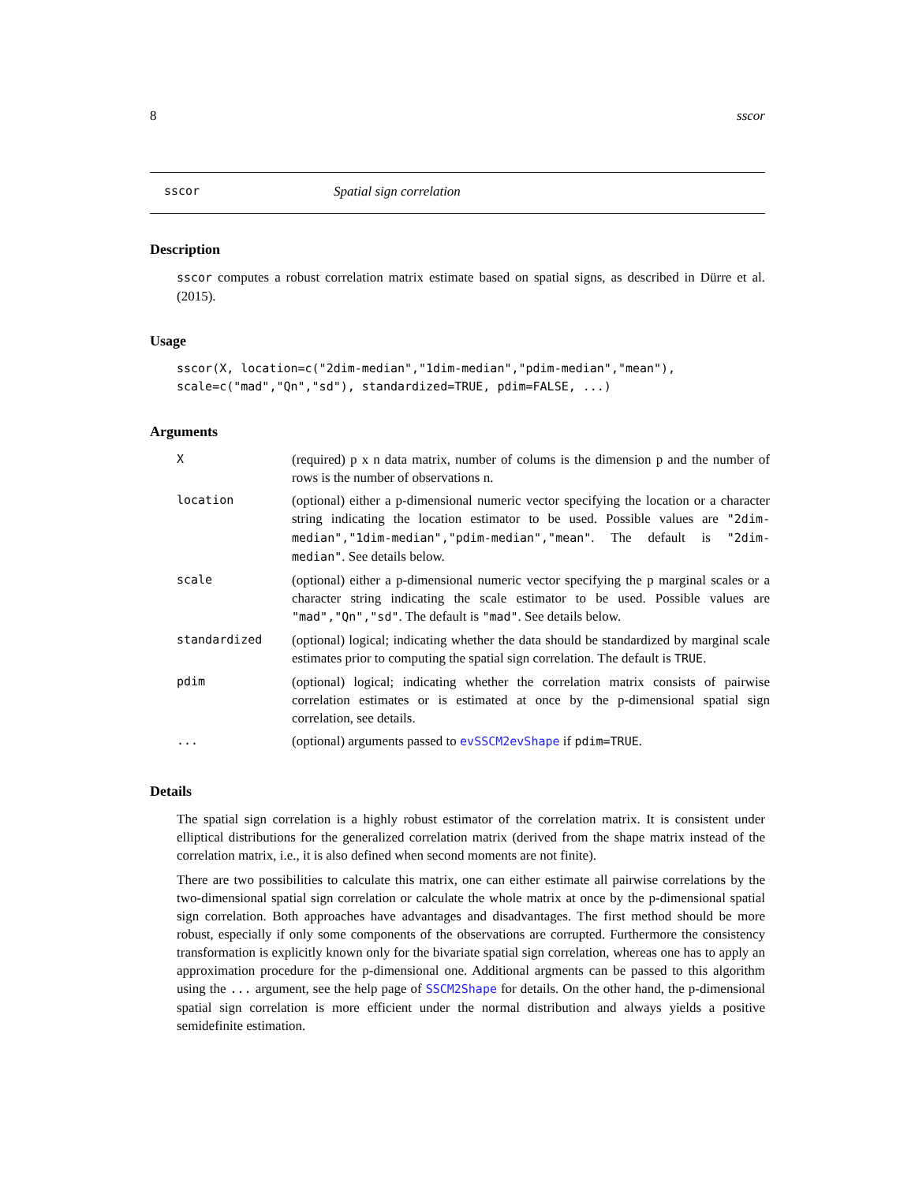8 sscor
sscor Spatial sign correlation
Description
sscor computes a robust correlation matrix estimate based on spatial signs, as described in Dürre et al. (2015).
Usage
sscor(X, location=c("2dim-median","1dim-median","pdim-median","mean"),
scale=c("mad","Qn","sd"), standardized=TRUE, pdim=FALSE, ...)
Arguments
| X | (required) p x n data matrix, number of colums is the dimension p and the number of rows is the number of observations n. |
| location | (optional) either a p-dimensional numeric vector specifying the location or a character string indicating the location estimator to be used. Possible values are "2dim-median","1dim-median","pdim-median","mean" . The default is "2dim-median" . See details below. |
| scale | (optional) either a p-dimensional numeric vector specifying the p marginal scales or a character string indicating the scale estimator to be used. Possible values are "mad","Qn","sd" . The default is "mad" . See details below. |
| standardized | (optional) logical; indicating whether the data should be standardized by marginal scale estimates prior to computing the spatial sign correlation. The default is TRUE . |
| pdim | (optional) logical; indicating whether the correlation matrix consists of pairwise correlation estimates or is estimated at once by the p-dimensional spatial sign correlation, see details. |
| ... | (optional) arguments passed to evSSCM2evShape if pdim=TRUE . |
Details
The spatial sign correlation is a highly robust estimator of the correlation matrix. It is consistent under elliptical distributions for the generalized correlation matrix (derived from the shape matrix instead of the correlation matrix, i.e., it is also defined when second moments are not finite).
There are two possibilities to calculate this matrix, one can either estimate all pairwise correlations by the two-dimensional spatial sign correlation or calculate the whole matrix at once by the p-dimensional spatial sign correlation. Both approaches have advantages and disadvantages. The first method should be more robust, especially if only some components of the observations are corrupted. Furthermore the consistency transformation is explicitly known only for the bivariate spatial sign correlation, whereas one has to apply an approximation procedure for the p-dimensional one. Additional argments can be passed to this algorithm using the ... argument, see the help page of SSCM2Shape for details. On the other hand, the p-dimensional spatial sign correlation is more efficient under the normal distribution and always yields a positive semidefinite estimation.